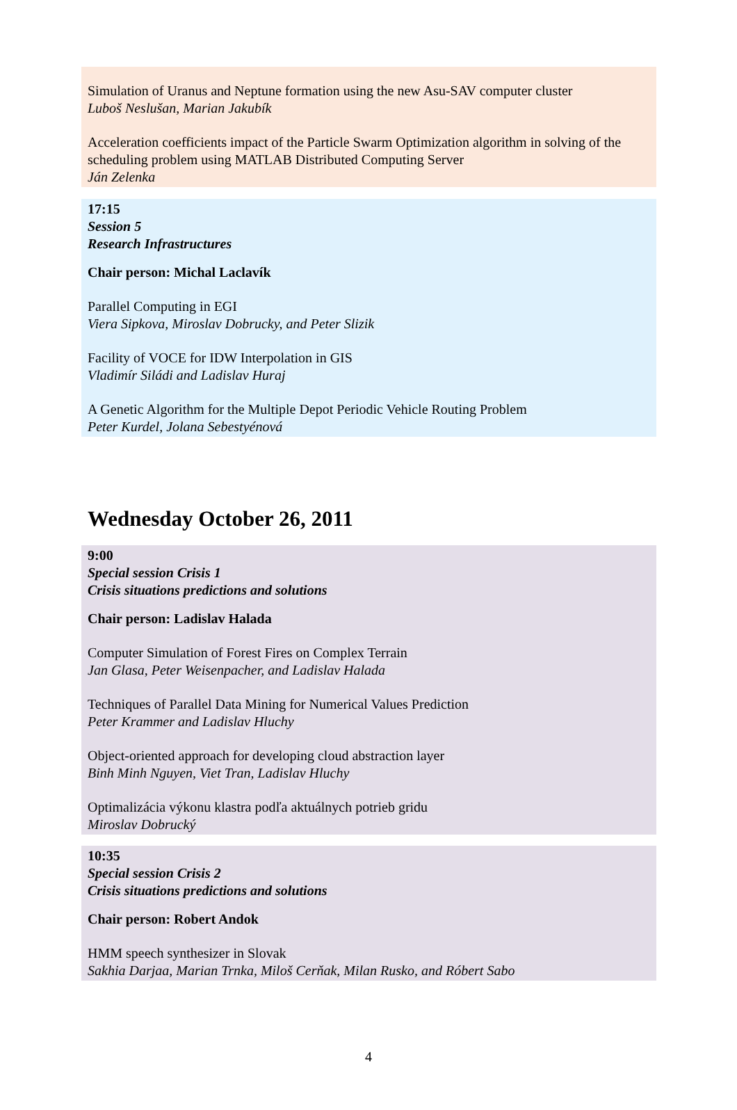Simulation of Uranus and Neptune formation using the new Asu-SAV computer cluster
Luboš Neslušan, Marian Jakubík
Acceleration coefficients impact of the Particle Swarm Optimization algorithm in solving of the scheduling problem using MATLAB Distributed Computing Server
Ján Zelenka
17:15
Session 5
Research Infrastructures
Chair person: Michal Laclavík
Parallel Computing in EGI
Viera Sipkova, Miroslav Dobrucky, and Peter Slizik
Facility of VOCE for IDW Interpolation in GIS
Vladimír Siládi and Ladislav Huraj
A Genetic Algorithm for the Multiple Depot Periodic Vehicle Routing Problem
Peter Kurdel, Jolana Sebestyénová
Wednesday October 26, 2011
9:00
Special session Crisis 1
Crisis situations predictions and solutions
Chair person: Ladislav Halada
Computer Simulation of Forest Fires on Complex Terrain
Jan Glasa, Peter Weisenpacher, and Ladislav Halada
Techniques of Parallel Data Mining for Numerical Values Prediction
Peter Krammer and Ladislav Hluchy
Object-oriented approach for developing cloud abstraction layer
Binh Minh Nguyen, Viet Tran, Ladislav Hluchy
Optimalizácia výkonu klastra podľa aktuálnych potrieb gridu
Miroslav Dobrucký
10:35
Special session Crisis 2
Crisis situations predictions and solutions
Chair person: Robert Andok
HMM speech synthesizer in Slovak
Sakhia Darjaa, Marian Trnka, Miloš Cerňak, Milan Rusko, and Róbert Sabo
4